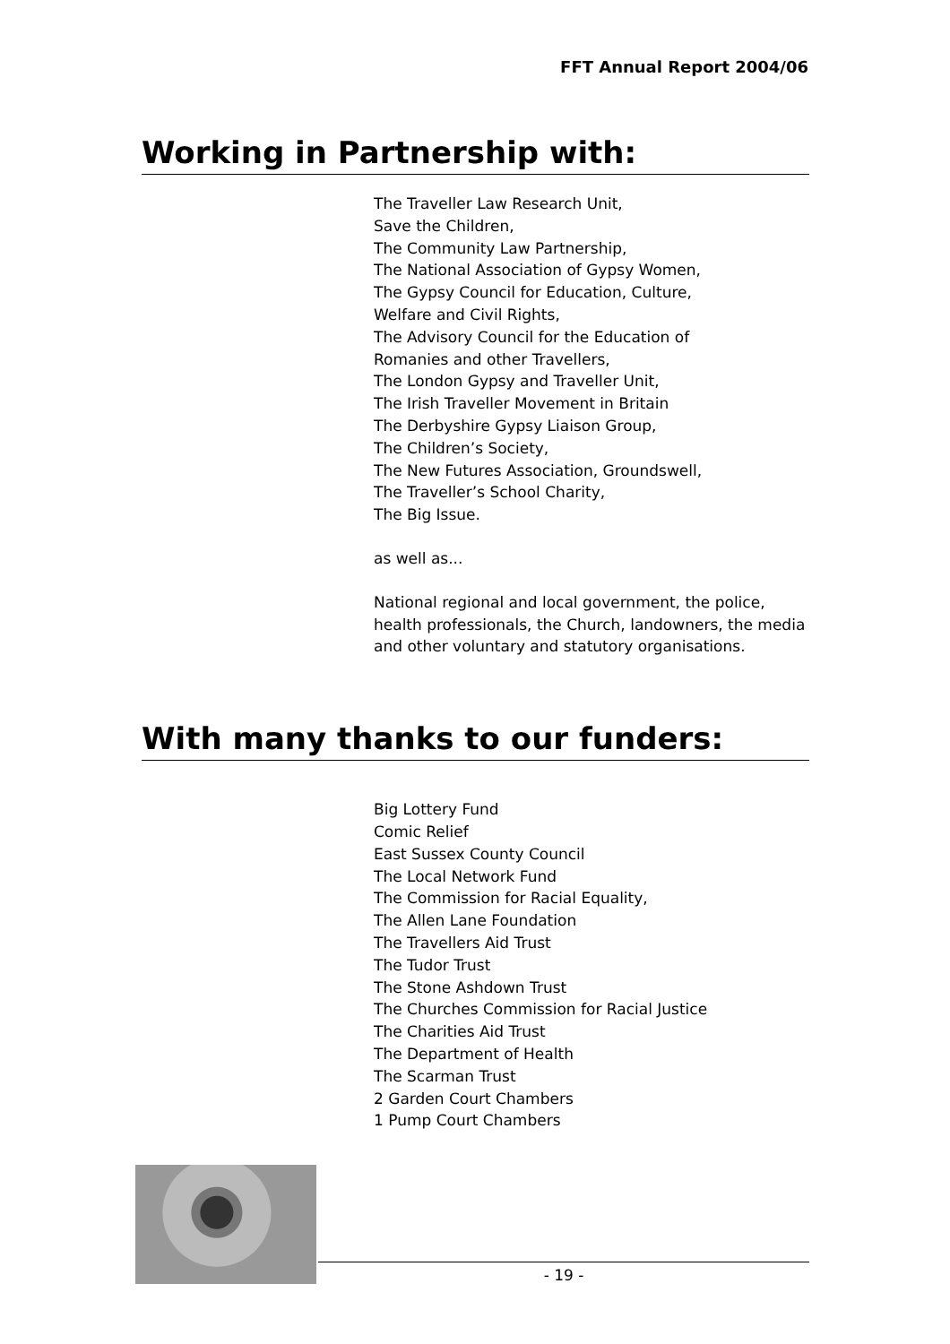FFT Annual Report 2004/06
Working in Partnership with:
The Traveller Law Research Unit,
Save the Children,
The Community Law Partnership,
The National Association of Gypsy Women,
The Gypsy Council for Education, Culture,
Welfare and Civil Rights,
The Advisory Council for the Education of
Romanies and other Travellers,
The London Gypsy and Traveller Unit,
The Irish Traveller Movement in Britain
The Derbyshire Gypsy Liaison Group,
The Children’s Society,
The New Futures Association, Groundswell,
The Traveller’s School Charity,
The Big Issue.
as well as...
National regional and local government, the police, health professionals, the Church, landowners, the media and other voluntary and statutory organisations.
With many thanks to our funders:
Big Lottery Fund
Comic Relief
East Sussex County Council
The Local Network Fund
The Commission for Racial Equality,
The Allen Lane Foundation
The Travellers Aid Trust
The Tudor Trust
The Stone Ashdown Trust
The Churches Commission for Racial Justice
The Charities Aid Trust
The Department of Health
The Scarman Trust
2 Garden Court Chambers
1 Pump Court Chambers
- 19 -